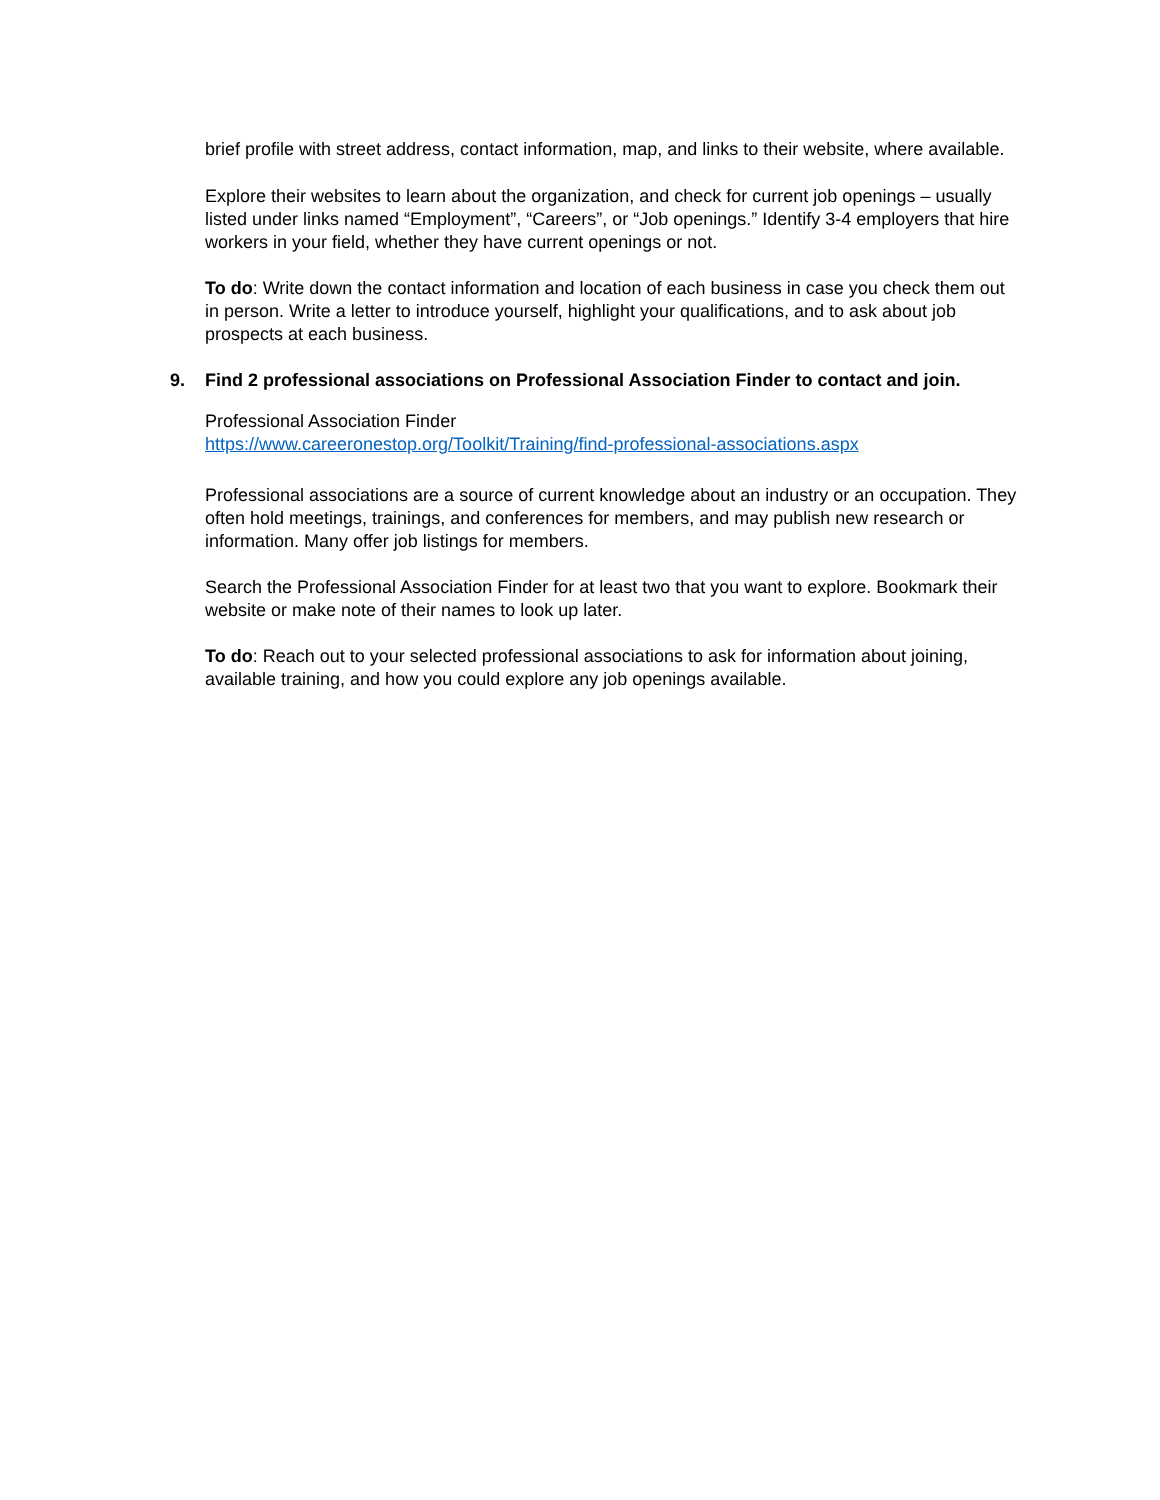brief profile with street address, contact information, map, and links to their website, where available.
Explore their websites to learn about the organization, and check for current job openings – usually listed under links named “Employment”, “Careers”, or “Job openings.” Identify 3-4 employers that hire workers in your field, whether they have current openings or not.
To do: Write down the contact information and location of each business in case you check them out in person. Write a letter to introduce yourself, highlight your qualifications, and to ask about job prospects at each business.
9. Find 2 professional associations on Professional Association Finder to contact and join.
Professional Association Finder
https://www.careeronestop.org/Toolkit/Training/find-professional-associations.aspx
Professional associations are a source of current knowledge about an industry or an occupation. They often hold meetings, trainings, and conferences for members, and may publish new research or information. Many offer job listings for members.
Search the Professional Association Finder for at least two that you want to explore. Bookmark their website or make note of their names to look up later.
To do: Reach out to your selected professional associations to ask for information about joining, available training, and how you could explore any job openings available.